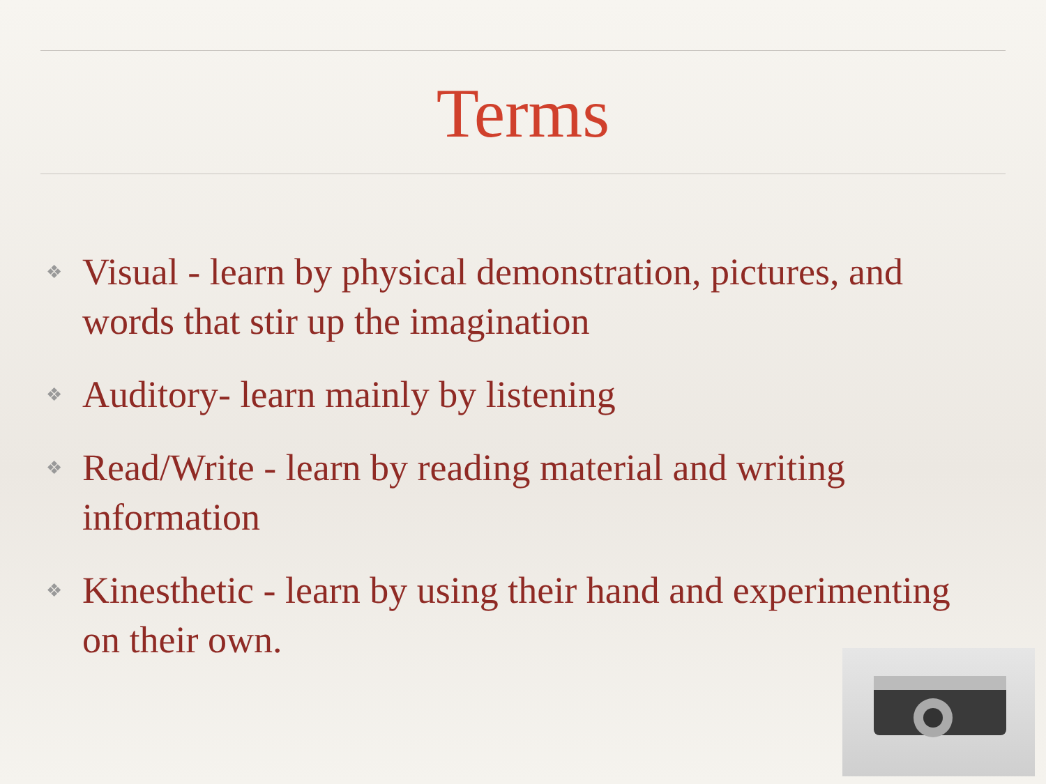Terms
❖ Visual - learn by physical demonstration, pictures, and words that stir up the imagination
❖ Auditory- learn mainly by listening
❖ Read/Write - learn by reading material and writing information
❖ Kinesthetic - learn by using their hand and experimenting on their own.